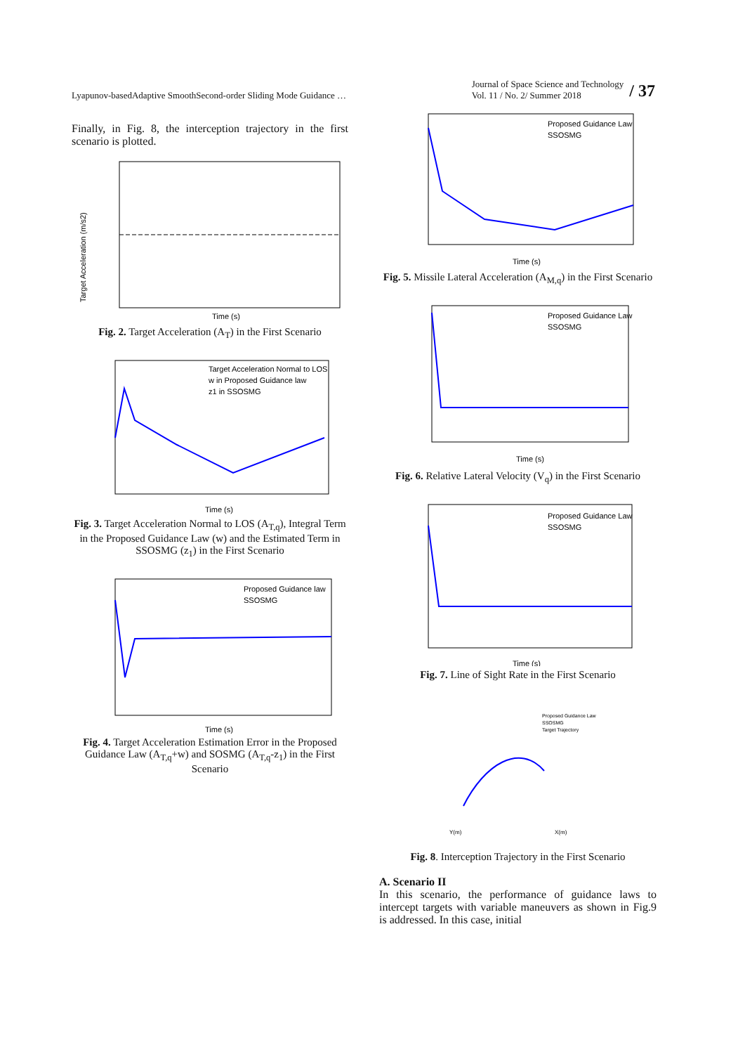Lyapunov-basedAdaptive SmoothSecond-order Sliding Mode Guidance …
Journal of Space Science and Technology
Vol. 11 / No. 2/ Summer 2018
/ 37
Finally, in Fig. 8, the interception trajectory in the first scenario is plotted.
Target Acceleration (m/s2)
Time (s)
Fig. 2. Target Acceleration (A<sub>T</sub>) in the First Scenario
Target Acceleration Normal to LOS
w in Proposed Guidance law
z1 in SSOSMG
Time (s)
Fig. 3. Target Acceleration Normal to LOS (A<sub>T,q</sub>), Integral Term in the Proposed Guidance Law (w) and the Estimated Term in SSOSMG (z<sub>1</sub>) in the First Scenario
Proposed Guidance law
SSOSMG
Time (s)
Fig. 4. Target Acceleration Estimation Error in the Proposed Guidance Law (A<sub>T,q</sub>+w) and SOSMG (A<sub>T,q</sub>-z<sub>1</sub>) in the First Scenario
Proposed Guidance Law
SSOSMG
Time (s)
Fig. 5. Missile Lateral Acceleration (A<sub>M,q</sub>) in the First Scenario
Proposed Guidance Law
SSOSMG
Time (s)
Fig. 6. Relative Lateral Velocity (V<sub>q</sub>) in the First Scenario
Proposed Guidance Law
SSOSMG
Time (s)
Fig. 7. Line of Sight Rate in the First Scenario
Proposed Guidance Law
SSOSMG
Target Trajectory
Y(m)
X(m)
Fig. 8. Interception Trajectory in the First Scenario
A. Scenario II
In this scenario, the performance of guidance laws to intercept targets with variable maneuvers as shown in Fig.9 is addressed. In this case, initial